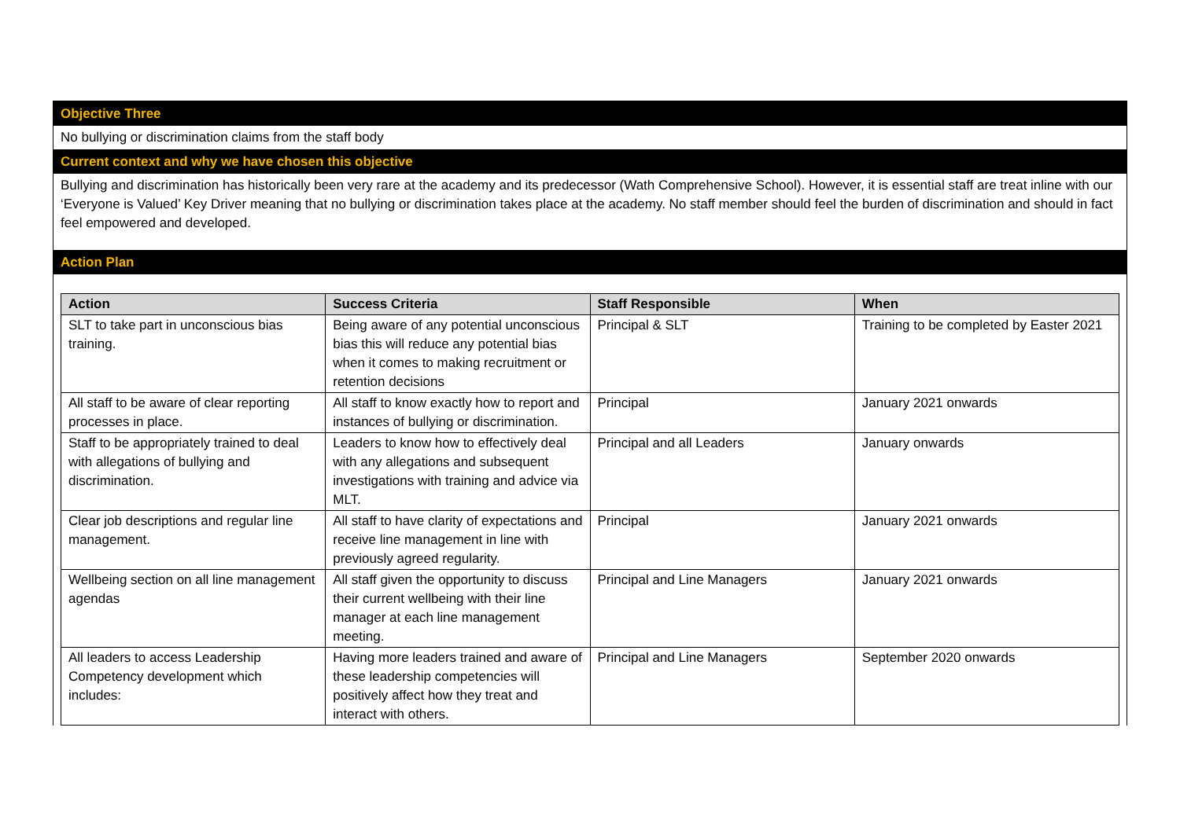Objective Three
No bullying or discrimination claims from the staff body
Current context and why we have chosen this objective
Bullying and discrimination has historically been very rare at the academy and its predecessor (Wath Comprehensive School). However, it is essential staff are treat inline with our ‘Everyone is Valued’ Key Driver meaning that no bullying or discrimination takes place at the academy. No staff member should feel the burden of discrimination and should in fact feel empowered and developed.
Action Plan
| Action | Success Criteria | Staff Responsible | When |
| --- | --- | --- | --- |
| SLT to take part in unconscious bias training. | Being aware of any potential unconscious bias this will reduce any potential bias when it comes to making recruitment or retention decisions | Principal & SLT | Training to be completed by Easter 2021 |
| All staff to be aware of clear reporting processes in place. | All staff to know exactly how to report and instances of bullying or discrimination. | Principal | January 2021 onwards |
| Staff to be appropriately trained to deal with allegations of bullying and discrimination. | Leaders to know how to effectively deal with any allegations and subsequent investigations with training and advice via MLT. | Principal and all Leaders | January onwards |
| Clear job descriptions and regular line management. | All staff to have clarity of expectations and receive line management in line with previously agreed regularity. | Principal | January 2021 onwards |
| Wellbeing section on all line management agendas | All staff given the opportunity to discuss their current wellbeing with their line manager at each line management meeting. | Principal and Line Managers | January 2021 onwards |
| All leaders to access Leadership Competency development which includes: | Having more leaders trained and aware of these leadership competencies will positively affect how they treat and interact with others. | Principal and Line Managers | September 2020 onwards |